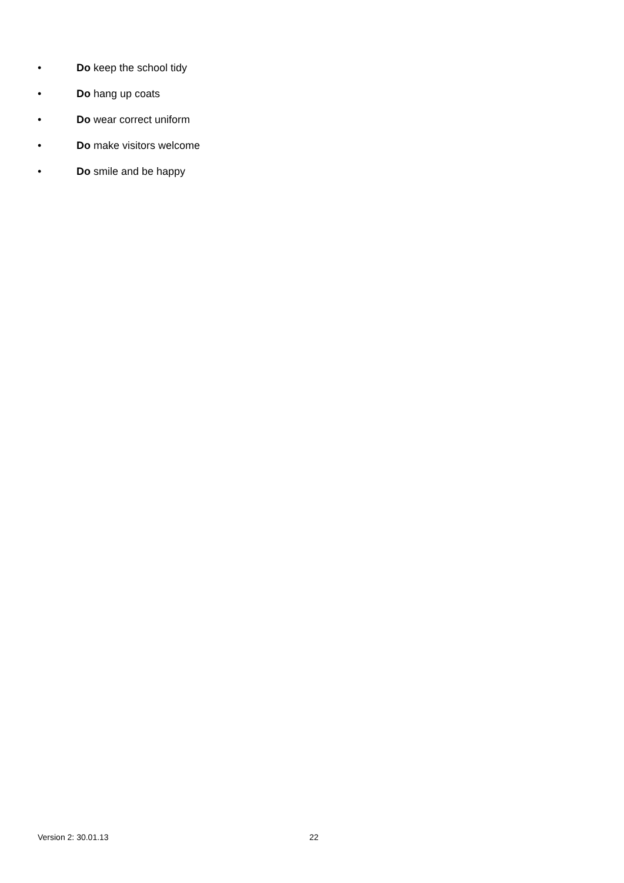• Do keep the school tidy
• Do hang up coats
• Do wear correct uniform
• Do make visitors welcome
• Do smile and be happy
Version 2: 30.01.13 22